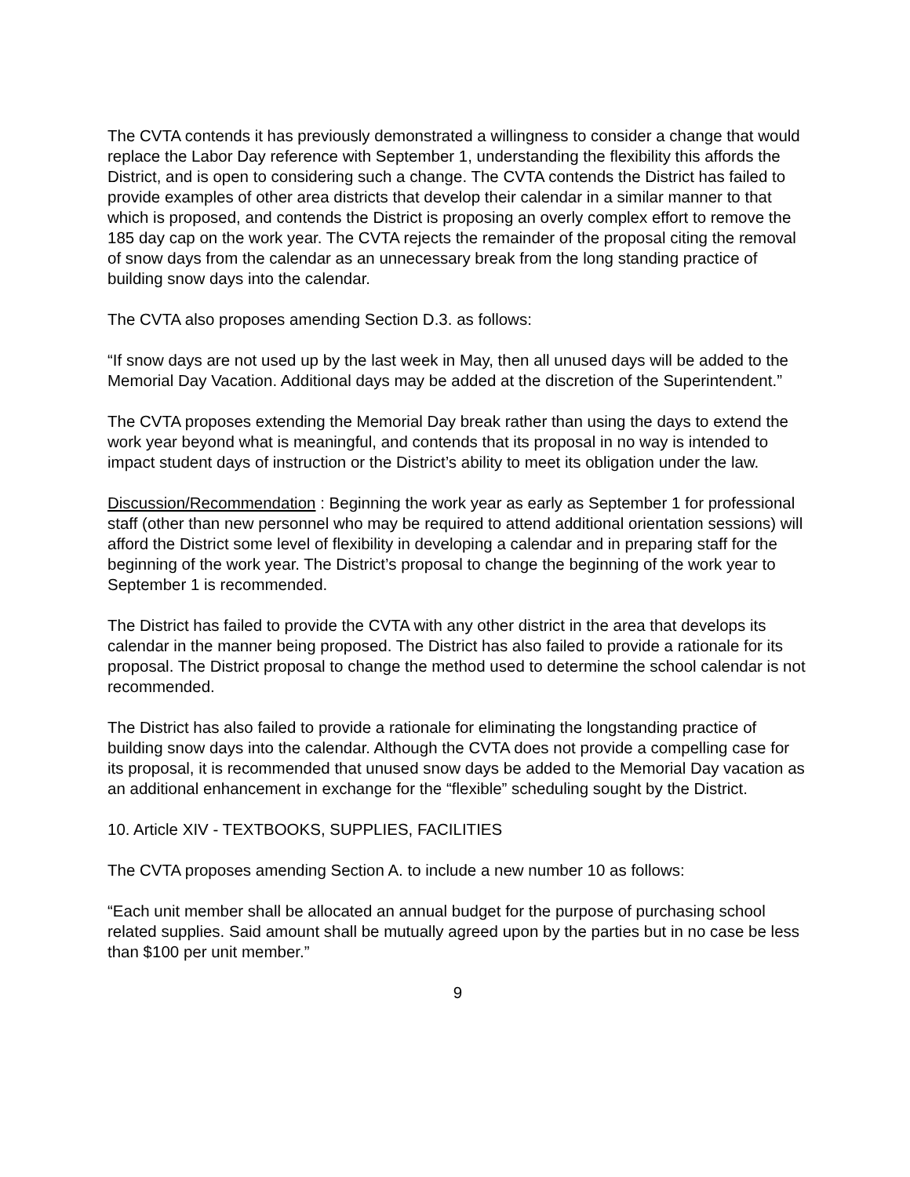The CVTA contends it has previously demonstrated a willingness to consider a change that would replace the Labor Day reference with September 1, understanding the flexibility this affords the District, and is open to considering such a change. The CVTA contends the District has failed to provide examples of other area districts that develop their calendar in a similar manner to that which is proposed, and contends the District is proposing an overly complex effort to remove the 185 day cap on the work year. The CVTA rejects the remainder of the proposal citing the removal of snow days from the calendar as an unnecessary break from the long standing practice of building snow days into the calendar.
The CVTA also proposes amending Section D.3. as follows:
“If snow days are not used up by the last week in May, then all unused days will be added to the Memorial Day Vacation. Additional days may be added at the discretion of the Superintendent.”
The CVTA proposes extending the Memorial Day break rather than using the days to extend the work year beyond what is meaningful, and contends that its proposal in no way is intended to impact student days of instruction or the District’s ability to meet its obligation under the law.
Discussion/Recommendation : Beginning the work year as early as September 1 for professional staff (other than new personnel who may be required to attend additional orientation sessions) will afford the District some level of flexibility in developing a calendar and in preparing staff for the beginning of the work year. The District’s proposal to change the beginning of the work year to September 1 is recommended.
The District has failed to provide the CVTA with any other district in the area that develops its calendar in the manner being proposed. The District has also failed to provide a rationale for its proposal. The District proposal to change the method used to determine the school calendar is not recommended.
The District has also failed to provide a rationale for eliminating the longstanding practice of building snow days into the calendar. Although the CVTA does not provide a compelling case for its proposal, it is recommended that unused snow days be added to the Memorial Day vacation as an additional enhancement in exchange for the “flexible” scheduling sought by the District.
10. Article XIV - TEXTBOOKS, SUPPLIES, FACILITIES
The CVTA proposes amending Section A. to include a new number 10 as follows:
“Each unit member shall be allocated an annual budget for the purpose of purchasing school related supplies. Said amount shall be mutually agreed upon by the parties but in no case be less than $100 per unit member.”
9